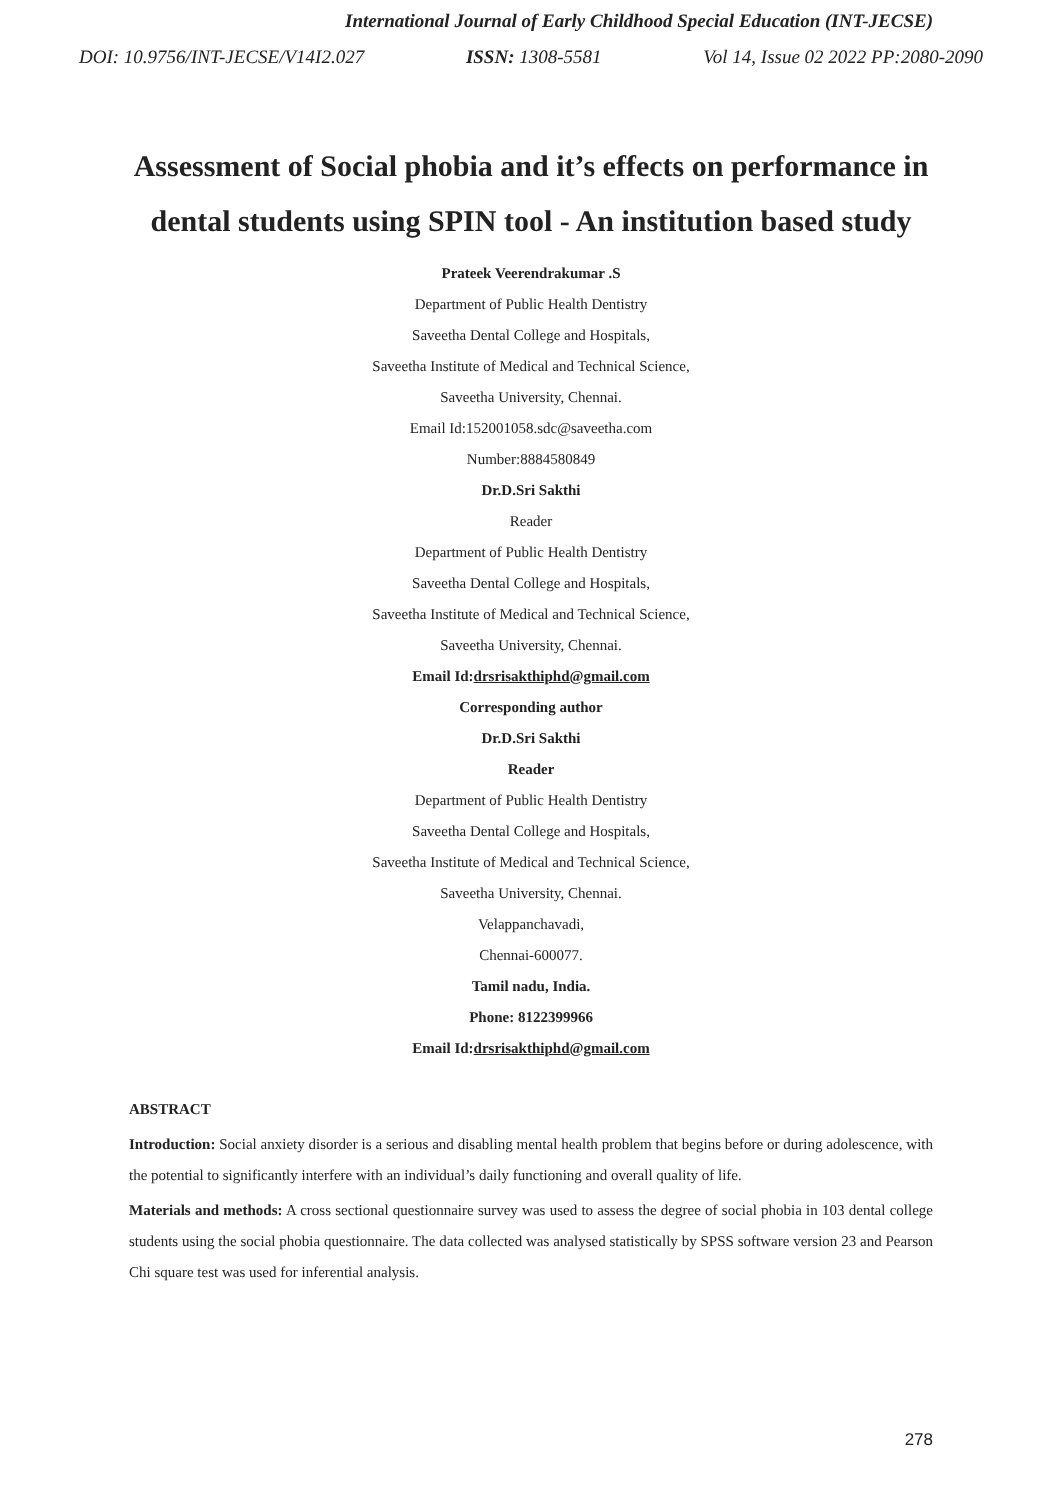International Journal of Early Childhood Special Education (INT-JECSE)
DOI: 10.9756/INT-JECSE/V14I2.027 ISSN: 1308-5581 Vol 14, Issue 02 2022 PP:2080-2090
Assessment of Social phobia and it’s effects on performance in dental students using SPIN tool - An institution based study
Prateek Veerendrakumar .S
Department of Public Health Dentistry
Saveetha Dental College and Hospitals,
Saveetha Institute of Medical and Technical Science,
Saveetha University, Chennai.
Email Id:152001058.sdc@saveetha.com
Number:8884580849
Dr.D.Sri Sakthi
Reader
Department of Public Health Dentistry
Saveetha Dental College and Hospitals,
Saveetha Institute of Medical and Technical Science,
Saveetha University, Chennai.
Email Id:drsrisakthiphd@gmail.com
Corresponding author
Dr.D.Sri Sakthi
Reader
Department of Public Health Dentistry
Saveetha Dental College and Hospitals,
Saveetha Institute of Medical and Technical Science,
Saveetha University, Chennai.
Velappanchavadi,
Chennai-600077.
Tamil nadu, India.
Phone: 8122399966
Email Id:drsrisakthiphd@gmail.com
ABSTRACT
Introduction: Social anxiety disorder is a serious and disabling mental health problem that begins before or during adolescence, with the potential to significantly interfere with an individual’s daily functioning and overall quality of life.
Materials and methods: A cross sectional questionnaire survey was used to assess the degree of social phobia in 103 dental college students using the social phobia questionnaire. The data collected was analysed statistically by SPSS software version 23 and Pearson Chi square test was used for inferential analysis.
278